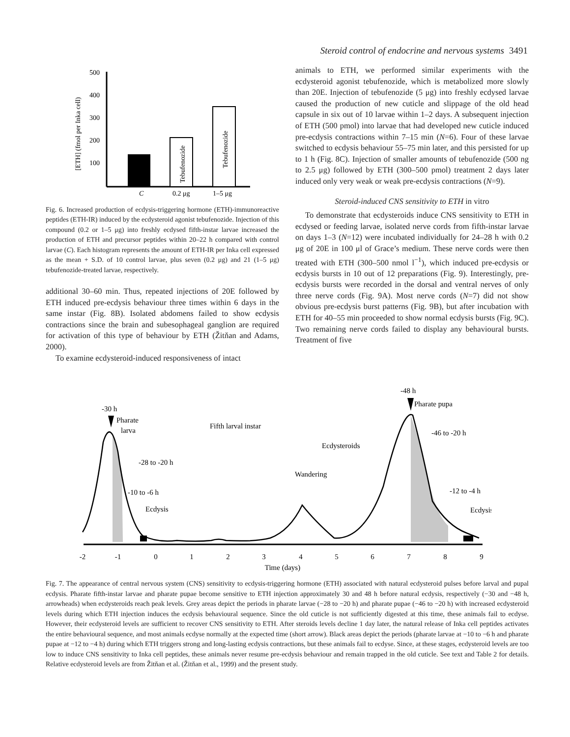Steroid control of endocrine and nervous systems 3491
500
400
300
200
100
[ETH] (fmol per Inka cell)
C
0.2 μg
1–5 μg
Tebufenozide
Tebufenozide
Fig. 6. Increased production of ecdysis-triggering hormone (ETH)-immunoreactive peptides (ETH-IR) induced by the ecdysteroid agonist tebufenozide. Injection of this compound (0.2 or 1–5 μg) into freshly ecdysed fifth-instar larvae increased the production of ETH and precursor peptides within 20–22 h compared with control larvae (C). Each histogram represents the amount of ETH-IR per Inka cell expressed as the mean + S.D. of 10 control larvae, plus seven (0.2 μg) and 21 (1–5 μg) tebufenozide-treated larvae, respectively.
additional 30–60 min. Thus, repeated injections of 20E followed by ETH induced pre-ecdysis behaviour three times within 6 days in the same instar (Fig. 8B). Isolated abdomens failed to show ecdysis contractions since the brain and subesophageal ganglion are required for activation of this type of behaviour by ETH (Žitňan and Adams, 2000).
To examine ecdysteroid-induced responsiveness of intact
animals to ETH, we performed similar experiments with the ecdysteroid agonist tebufenozide, which is metabolized more slowly than 20E. Injection of tebufenozide (5 μg) into freshly ecdysed larvae caused the production of new cuticle and slippage of the old head capsule in six out of 10 larvae within 1–2 days. A subsequent injection of ETH (500 pmol) into larvae that had developed new cuticle induced pre-ecdysis contractions within 7–15 min (N=6). Four of these larvae switched to ecdysis behaviour 55–75 min later, and this persisted for up to 1 h (Fig. 8C). Injection of smaller amounts of tebufenozide (500 ng to 2.5 μg) followed by ETH (300–500 pmol) treatment 2 days later induced only very weak or weak pre-ecdysis contractions (N=9).
Steroid-induced CNS sensitivity to ETH in vitro
To demonstrate that ecdysteroids induce CNS sensitivity to ETH in ecdysed or feeding larvae, isolated nerve cords from fifth-instar larvae on days 1–3 (N=12) were incubated individually for 24–28 h with 0.2 μg of 20E in 100 μl of Grace’s medium. These nerve cords were then treated with ETH (300–500 nmol l<sup>−1</sup>), which induced pre-ecdysis or ecdysis bursts in 10 out of 12 preparations (Fig. 9). Interestingly, pre-ecdysis bursts were recorded in the dorsal and ventral nerves of only three nerve cords (Fig. 9A). Most nerve cords (N=7) did not show obvious pre-ecdysis burst patterns (Fig. 9B), but after incubation with ETH for 40–55 min proceeded to show normal ecdysis bursts (Fig. 9C). Two remaining nerve cords failed to display any behavioural bursts. Treatment of five
-2
-1
0
1
2
3
4
5
6
7
8
9
Time (days)
-30 h
Pharate
larva
Fifth larval instar
-28 to -20 h
-10 to -6 h
Ecdysis
Wandering
Ecdysteroids
-48 h
Pharate pupa
-46 to -20 h
-12 to -4 h
Ecdysis
Fig. 7. The appearance of central nervous system (CNS) sensitivity to ecdysis-triggering hormone (ETH) associated with natural ecdysteroid pulses before larval and pupal ecdysis. Pharate fifth-instar larvae and pharate pupae become sensitive to ETH injection approximately 30 and 48 h before natural ecdysis, respectively (−30 and −48 h, arrowheads) when ecdysteroids reach peak levels. Grey areas depict the periods in pharate larvae (−28 to −20 h) and pharate pupae (−46 to −20 h) with increased ecdysteroid levels during which ETH injection induces the ecdysis behavioural sequence. Since the old cuticle is not sufficiently digested at this time, these animals fail to ecdyse. However, their ecdysteroid levels are sufficient to recover CNS sensitivity to ETH. After steroids levels decline 1 day later, the natural release of Inka cell peptides activates the entire behavioural sequence, and most animals ecdyse normally at the expected time (short arrow). Black areas depict the periods (pharate larvae at −10 to −6 h and pharate pupae at −12 to −4 h) during which ETH triggers strong and long-lasting ecdysis contractions, but these animals fail to ecdyse. Since, at these stages, ecdysteroid levels are too low to induce CNS sensitivity to Inka cell peptides, these animals never resume pre-ecdysis behaviour and remain trapped in the old cuticle. See text and Table 2 for details. Relative ecdysteroid levels are from Žitňan et al. (Žitňan et al., 1999) and the present study.